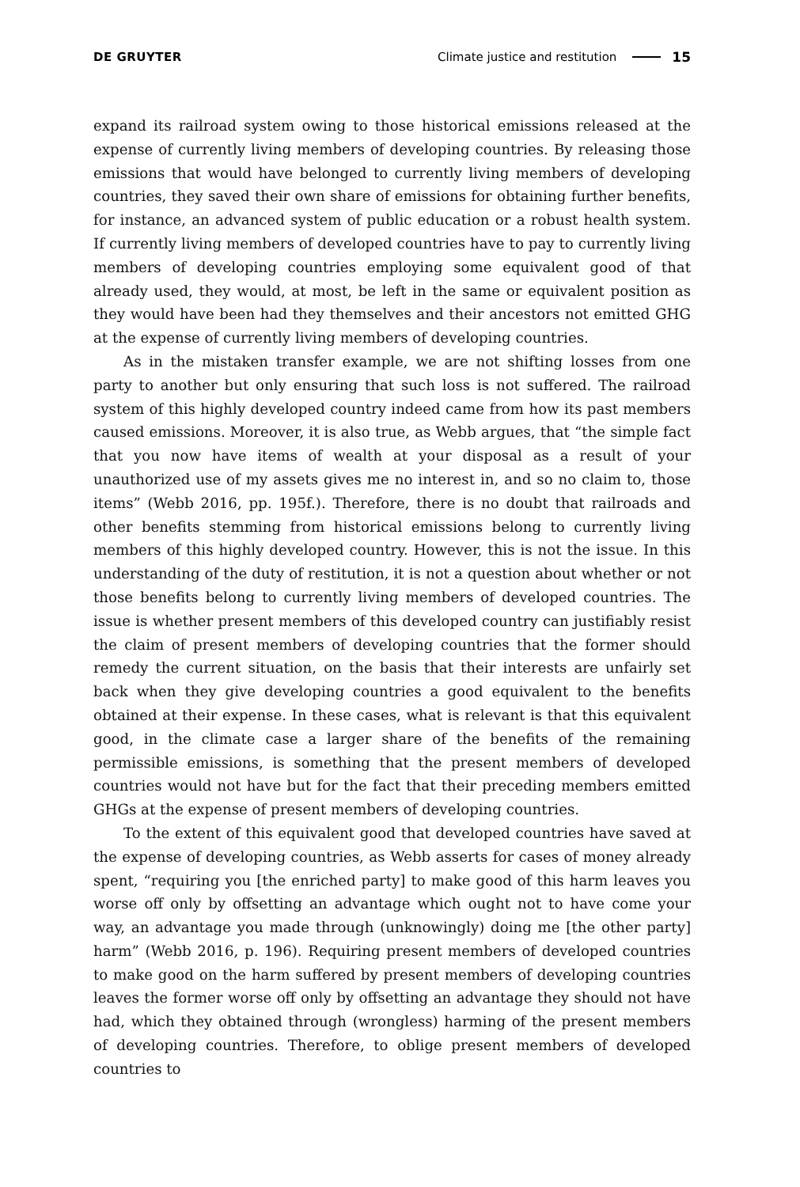DE GRUYTER Climate justice and restitution 15
expand its railroad system owing to those historical emissions released at the expense of currently living members of developing countries. By releasing those emissions that would have belonged to currently living members of developing countries, they saved their own share of emissions for obtaining further benefits, for instance, an advanced system of public education or a robust health system. If currently living members of developed countries have to pay to currently living members of developing countries employing some equivalent good of that already used, they would, at most, be left in the same or equivalent position as they would have been had they themselves and their ancestors not emitted GHG at the expense of currently living members of developing countries.
As in the mistaken transfer example, we are not shifting losses from one party to another but only ensuring that such loss is not suffered. The railroad system of this highly developed country indeed came from how its past members caused emissions. Moreover, it is also true, as Webb argues, that “the simple fact that you now have items of wealth at your disposal as a result of your unauthorized use of my assets gives me no interest in, and so no claim to, those items” (Webb 2016, pp. 195f.). Therefore, there is no doubt that railroads and other benefits stemming from historical emissions belong to currently living members of this highly developed country. However, this is not the issue. In this understanding of the duty of restitution, it is not a question about whether or not those benefits belong to currently living members of developed countries. The issue is whether present members of this developed country can justifiably resist the claim of present members of developing countries that the former should remedy the current situation, on the basis that their interests are unfairly set back when they give developing countries a good equivalent to the benefits obtained at their expense. In these cases, what is relevant is that this equivalent good, in the climate case a larger share of the benefits of the remaining permissible emissions, is something that the present members of developed countries would not have but for the fact that their preceding members emitted GHGs at the expense of present members of developing countries.
To the extent of this equivalent good that developed countries have saved at the expense of developing countries, as Webb asserts for cases of money already spent, “requiring you [the enriched party] to make good of this harm leaves you worse off only by offsetting an advantage which ought not to have come your way, an advantage you made through (unknowingly) doing me [the other party] harm” (Webb 2016, p. 196). Requiring present members of developed countries to make good on the harm suffered by present members of developing countries leaves the former worse off only by offsetting an advantage they should not have had, which they obtained through (wrongless) harming of the present members of developing countries. Therefore, to oblige present members of developed countries to